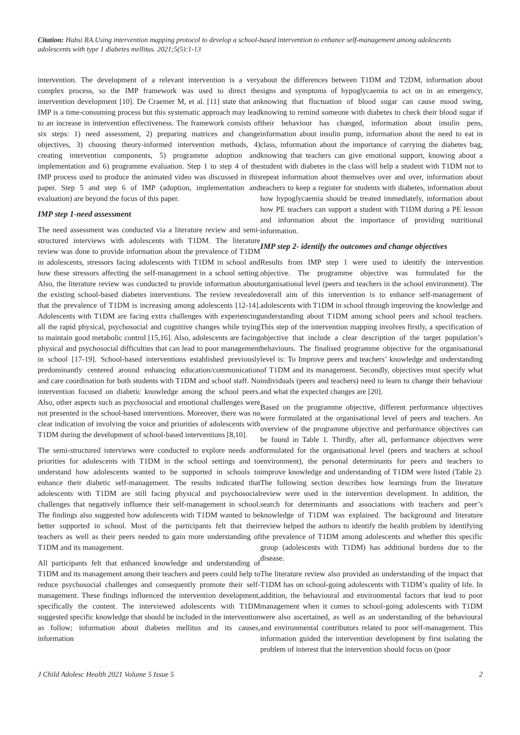Citation: Habsi RA.Using intervention mapping protocol to develop a school-based intervention to enhance self-management among adolescents adolescents with type 1 diabetes mellitus. 2021;5(5):1-13
intervention. The development of a relevant intervention is a very complex process, so the IMP framework was used to direct the intervention development [10]. De Craemer M, et al. [11] state that an IMP is a time-consuming process but this systematic approach may lead to an increase in intervention effectiveness. The framework consists of six steps: 1) need assessment, 2) preparing matrices and change objectives, 3) choosing theory-informed intervention methods, 4) creating intervention components, 5) programme adoption and implementation and 6) programme evaluation. Step 1 to step 4 of the IMP process used to produce the animated video was discussed in this paper. Step 5 and step 6 of IMP (adoption, implementation and evaluation) are beyond the focus of this paper.
IMP step 1-need assessment
The need assessment was conducted via a literature review and semi-structured interviews with adolescents with T1DM. The literature review was done to provide information about the prevalence of T1DM in adolescents, stressors facing adolescents with T1DM in school and how these stressors affecting the self-management in a school setting. Also, the literature review was conducted to provide information about the existing school-based diabetes interventions. The review revealed that the prevalence of T1DM is increasing among adolescents [12-14]. Adolescents with T1DM are facing extra challenges with experiencing all the rapid physical, psychosocial and cognitive changes while trying to maintain good metabolic control [15,16]. Also, adolescents are facing physical and psychosocial difficulties that can lead to poor management in school [17-19]. School-based interventions established previously predominantly centered around enhancing education/communication and care coordination for both students with T1DM and school staff. No intervention focused on diabetic knowledge among the school peers. Also, other aspects such as psychosocial and emotional challenges were not presented in the school-based interventions. Moreover, there was no clear indication of involving the voice and priorities of adolescents with T1DM during the development of school-based interventions [8,10].
The semi-structured interviews were conducted to explore needs and priorities for adolescents with T1DM in the school settings and to understand how adolescents wanted to be supported in schools to enhance their diabetic self-management. The results indicated that adolescents with T1DM are still facing physical and psychosocial challenges that negatively influence their self-management in school. The findings also suggested how adolescents with T1DM wanted to be better supported in school. Most of the participants felt that their teachers as well as their peers needed to gain more understanding of T1DM and its management.
All participants felt that enhanced knowledge and understanding of T1DM and its management among their teachers and peers could help to reduce psychosocial challenges and consequently promote their self-management. These findings influenced the intervention development, specifically the content. The interviewed adolescents with T1DM suggested specific knowledge that should be included in the intervention as follow; information about diabetes mellitus and its causes, information
about the differences between T1DM and T2DM, information about signs and symptoms of hypoglycaemia to act on in an emergency, knowing that fluctuation of blood sugar can cause mood swing, knowing to remind someone with diabetes to check their blood sugar if their behaviour has changed, information about insulin pens, information about insulin pump, information about the need to eat in class, information about the importance of carrying the diabetes bag, knowing that teachers can give emotional support, knowing about a student with diabetes in the class will help a student with T1DM not to repeat information about themselves over and over, information about teachers to keep a register for students with diabetes, information about how hypoglycaemia should be treated immediately, information about how PE teachers can support a student with T1DM during a PE lesson and information about the importance of providing nutritional information.
IMP step 2- identify the outcomes and change objectives
Results from IMP step 1 were used to identify the intervention objective. The programme objective was formulated for the organisational level (peers and teachers in the school environment). The overall aim of this intervention is to enhance self-management of adolescents with T1DM in school through improving the knowledge and understanding about T1DM among school peers and school teachers. This step of the intervention mapping involves firstly, a specification of objective that include a clear description of the target population’s behaviours. The finalised programme objective for the organisational level is: To Improve peers and teachers’ knowledge and understanding of T1DM and its management. Secondly, objectives must specify what individuals (peers and teachers) need to learn to change their behaviour and what the expected changes are [20].
Based on the programme objective, different performance objectives were formulated at the organisational level of peers and teachers. An overview of the programme objective and performance objectives can be found in Table 1. Thirdly, after all, performance objectives were formulated for the organisational level (peers and teachers at school environment), the personal determinants for peers and teachers to improve knowledge and understanding of T1DM were listed (Table 2). The following section describes how learnings from the literature review were used in the intervention development. In addition, the search for determinants and associations with teachers and peer’s knowledge of T1DM was explained. The background and literature review helped the authors to identify the health problem by identifying the prevalence of T1DM among adolescents and whether this specific group (adolescents with T1DM) has additional burdens due to the disease.
The literature review also provided an understanding of the impact that T1DM has on school-going adolescents with T1DM’s quality of life. In addition, the behavioural and environmental factors that lead to poor management when it comes to school-going adolescents with T1DM were also ascertained, as well as an understanding of the behavioural and environmental contributors related to poor self-management. This information guided the intervention development by first isolating the problem of interest that the intervention should focus on (poor
J Child Adolesc Health 2021 Volume 5 Issue 5 2